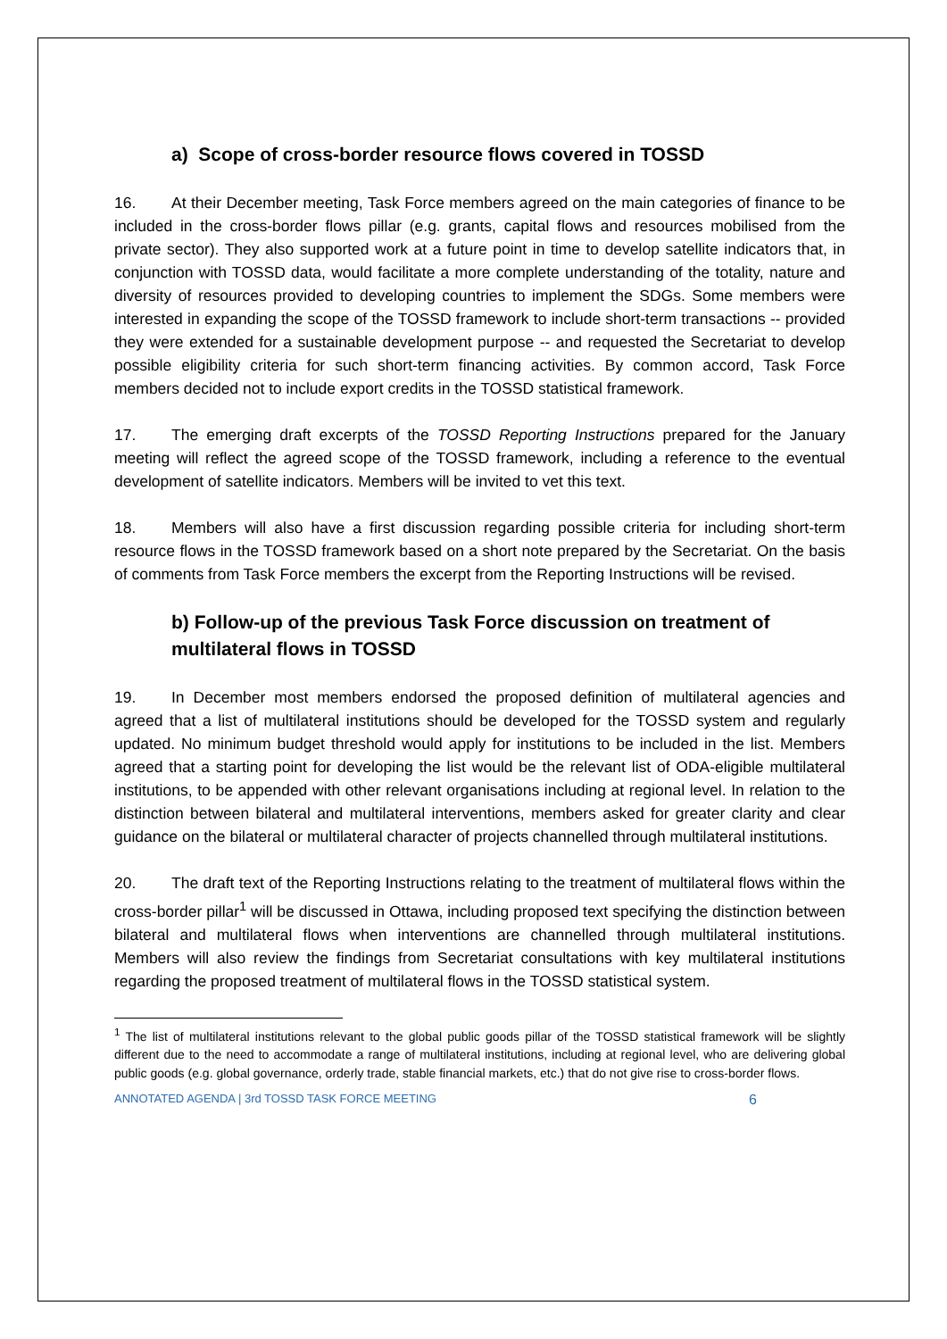a) Scope of cross-border resource flows covered in TOSSD
16. At their December meeting, Task Force members agreed on the main categories of finance to be included in the cross-border flows pillar (e.g. grants, capital flows and resources mobilised from the private sector). They also supported work at a future point in time to develop satellite indicators that, in conjunction with TOSSD data, would facilitate a more complete understanding of the totality, nature and diversity of resources provided to developing countries to implement the SDGs. Some members were interested in expanding the scope of the TOSSD framework to include short-term transactions -- provided they were extended for a sustainable development purpose -- and requested the Secretariat to develop possible eligibility criteria for such short-term financing activities. By common accord, Task Force members decided not to include export credits in the TOSSD statistical framework.
17. The emerging draft excerpts of the TOSSD Reporting Instructions prepared for the January meeting will reflect the agreed scope of the TOSSD framework, including a reference to the eventual development of satellite indicators. Members will be invited to vet this text.
18. Members will also have a first discussion regarding possible criteria for including short-term resource flows in the TOSSD framework based on a short note prepared by the Secretariat. On the basis of comments from Task Force members the excerpt from the Reporting Instructions will be revised.
b) Follow-up of the previous Task Force discussion on treatment of multilateral flows in TOSSD
19. In December most members endorsed the proposed definition of multilateral agencies and agreed that a list of multilateral institutions should be developed for the TOSSD system and regularly updated. No minimum budget threshold would apply for institutions to be included in the list. Members agreed that a starting point for developing the list would be the relevant list of ODA-eligible multilateral institutions, to be appended with other relevant organisations including at regional level. In relation to the distinction between bilateral and multilateral interventions, members asked for greater clarity and clear guidance on the bilateral or multilateral character of projects channelled through multilateral institutions.
20. The draft text of the Reporting Instructions relating to the treatment of multilateral flows within the cross-border pillar<sup>1</sup> will be discussed in Ottawa, including proposed text specifying the distinction between bilateral and multilateral flows when interventions are channelled through multilateral institutions. Members will also review the findings from Secretariat consultations with key multilateral institutions regarding the proposed treatment of multilateral flows in the TOSSD statistical system.
<sup>1</sup> The list of multilateral institutions relevant to the global public goods pillar of the TOSSD statistical framework will be slightly different due to the need to accommodate a range of multilateral institutions, including at regional level, who are delivering global public goods (e.g. global governance, orderly trade, stable financial markets, etc.) that do not give rise to cross-border flows.
ANNOTATED AGENDA | 3rd TOSSD TASK FORCE MEETING 6